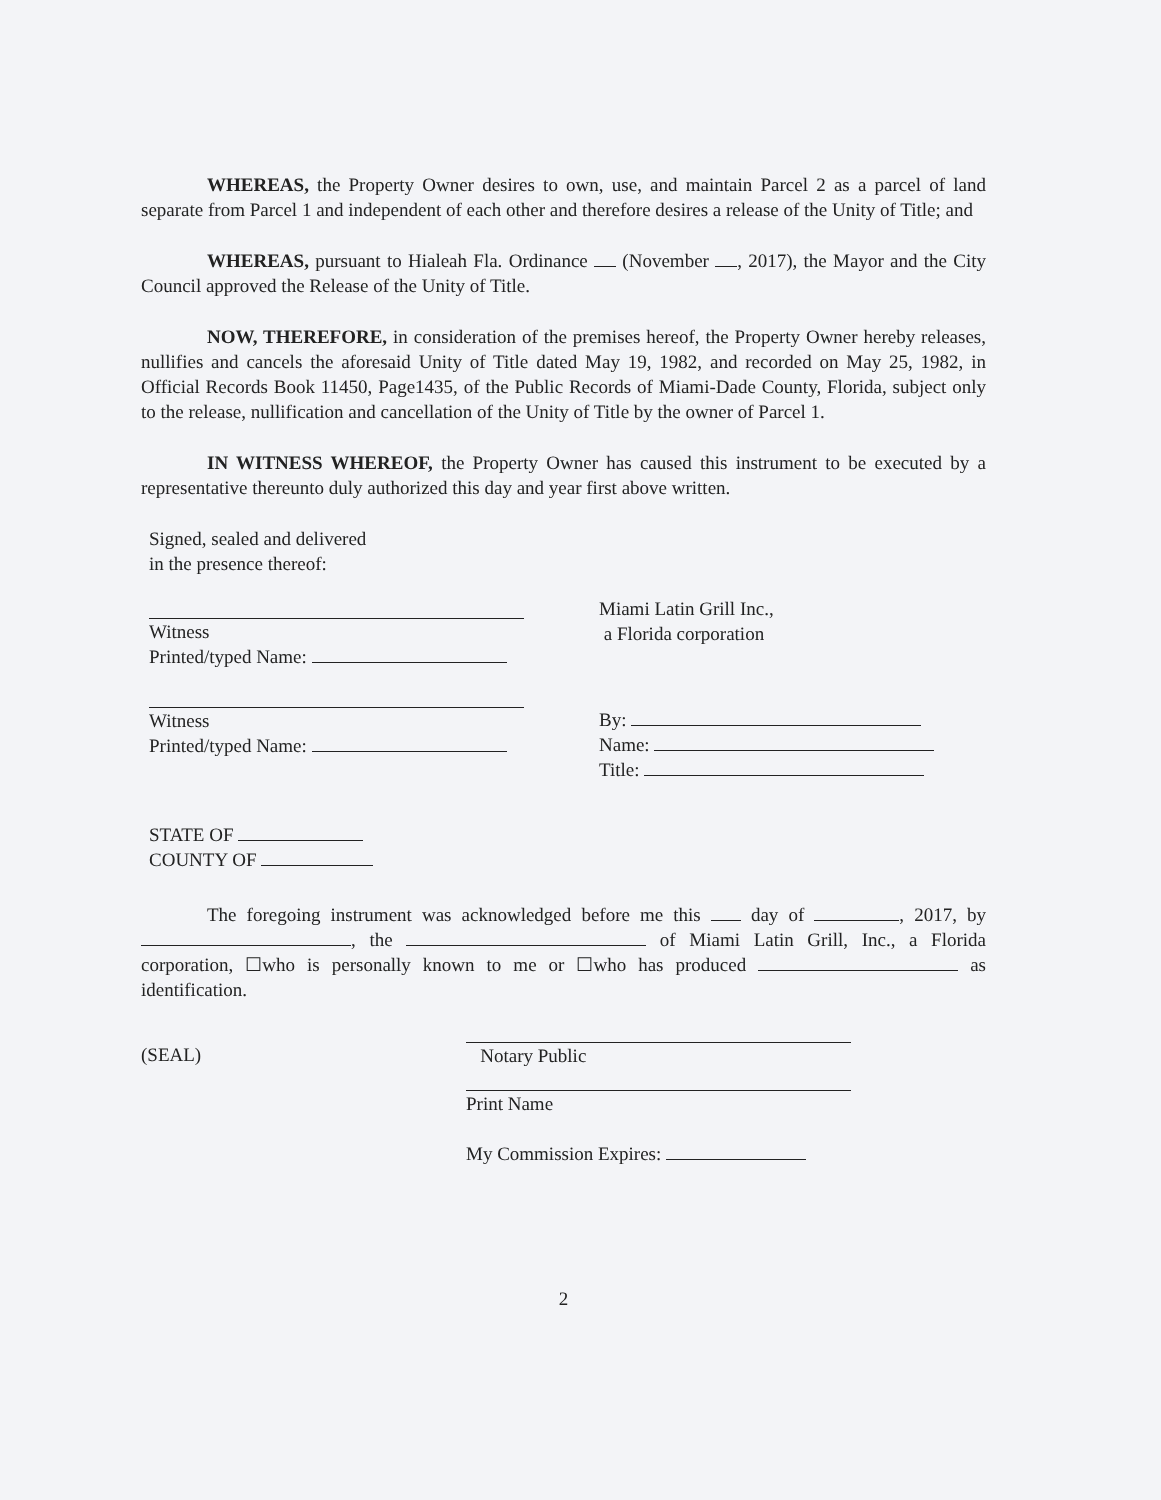WHEREAS, the Property Owner desires to own, use, and maintain Parcel 2 as a parcel of land separate from Parcel 1 and independent of each other and therefore desires a release of the Unity of Title; and
WHEREAS, pursuant to Hialeah Fla. Ordinance (November , 2017), the Mayor and the City Council approved the Release of the Unity of Title.
NOW, THEREFORE, in consideration of the premises hereof, the Property Owner hereby releases, nullifies and cancels the aforesaid Unity of Title dated May 19, 1982, and recorded on May 25, 1982, in Official Records Book 11450, Page1435, of the Public Records of Miami-Dade County, Florida, subject only to the release, nullification and cancellation of the Unity of Title by the owner of Parcel 1.
IN WITNESS WHEREOF, the Property Owner has caused this instrument to be executed by a representative thereunto duly authorized this day and year first above written.
Signed, sealed and delivered
in the presence thereof:
Witness
Printed/typed Name:
Miami Latin Grill Inc.,
a Florida corporation
Witness
Printed/typed Name:
By:
Name:
Title:
STATE OF
COUNTY OF
The foregoing instrument was acknowledged before me this day of , 2017, by , the of Miami Latin Grill, Inc., a Florida corporation, ☐who is personally known to me or ☐who has produced as identification.
(SEAL) Notary Public Print Name
My Commission Expires:
2